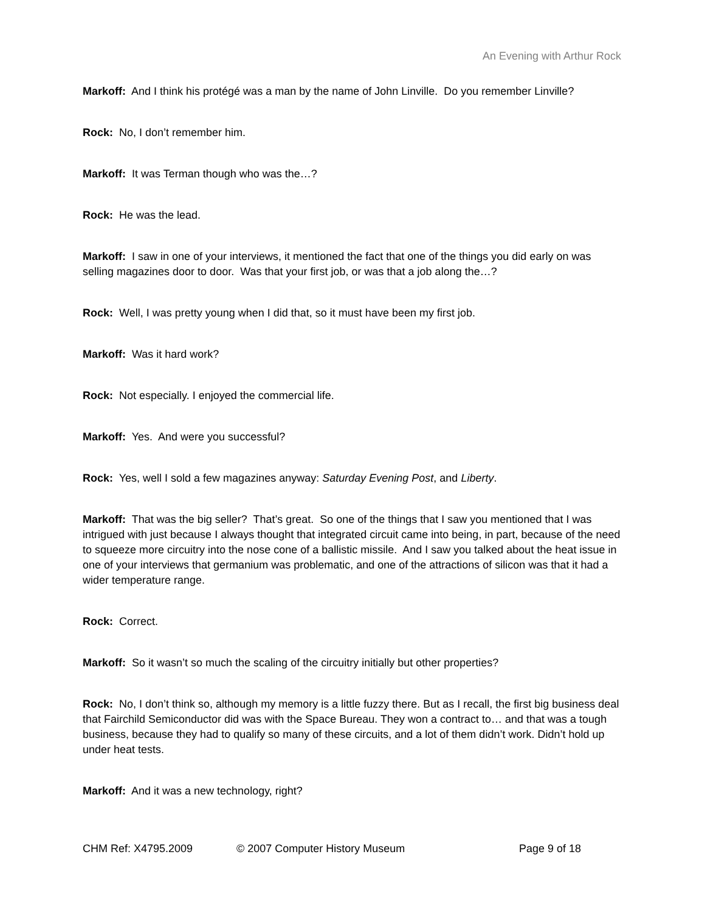An Evening with Arthur Rock
Markoff: And I think his protégé was a man by the name of John Linville. Do you remember Linville?
Rock: No, I don’t remember him.
Markoff: It was Terman though who was the…?
Rock: He was the lead.
Markoff: I saw in one of your interviews, it mentioned the fact that one of the things you did early on was selling magazines door to door. Was that your first job, or was that a job along the…?
Rock: Well, I was pretty young when I did that, so it must have been my first job.
Markoff: Was it hard work?
Rock: Not especially. I enjoyed the commercial life.
Markoff: Yes. And were you successful?
Rock: Yes, well I sold a few magazines anyway: Saturday Evening Post, and Liberty.
Markoff: That was the big seller? That’s great. So one of the things that I saw you mentioned that I was intrigued with just because I always thought that integrated circuit came into being, in part, because of the need to squeeze more circuitry into the nose cone of a ballistic missile. And I saw you talked about the heat issue in one of your interviews that germanium was problematic, and one of the attractions of silicon was that it had a wider temperature range.
Rock: Correct.
Markoff: So it wasn’t so much the scaling of the circuitry initially but other properties?
Rock: No, I don’t think so, although my memory is a little fuzzy there. But as I recall, the first big business deal that Fairchild Semiconductor did was with the Space Bureau. They won a contract to… and that was a tough business, because they had to qualify so many of these circuits, and a lot of them didn’t work. Didn’t hold up under heat tests.
Markoff: And it was a new technology, right?
CHM Ref: X4795.2009 © 2007 Computer History Museum Page 9 of 18